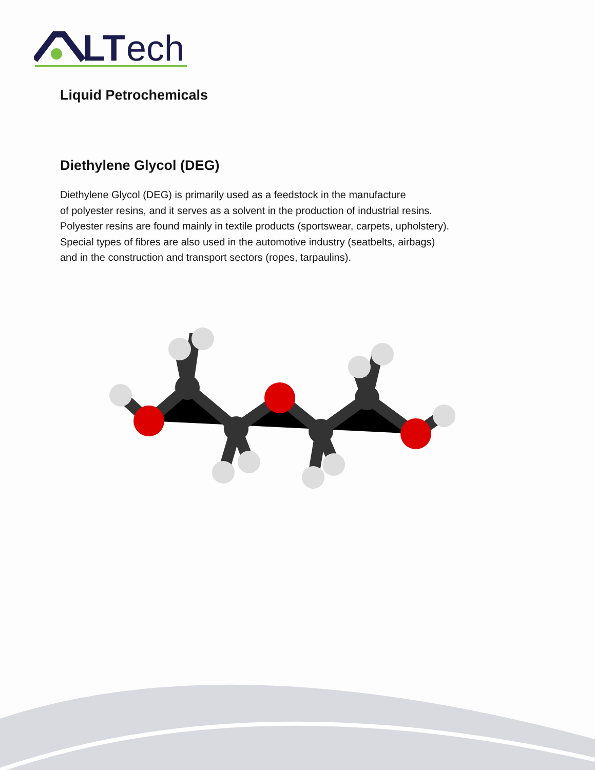LT
ech
Liquid Petrochemicals
Diethylene Glycol (DEG)
Diethylene Glycol (DEG) is primarily used as a feedstock in the manufacture
of polyester resins, and it serves as a solvent in the production of industrial resins.
Polyester resins are found mainly in textile products (sportswear, carpets, upholstery).
Special types of fibres are also used in the automotive industry (seatbelts, airbags)
and in the construction and transport sectors (ropes, tarpaulins).